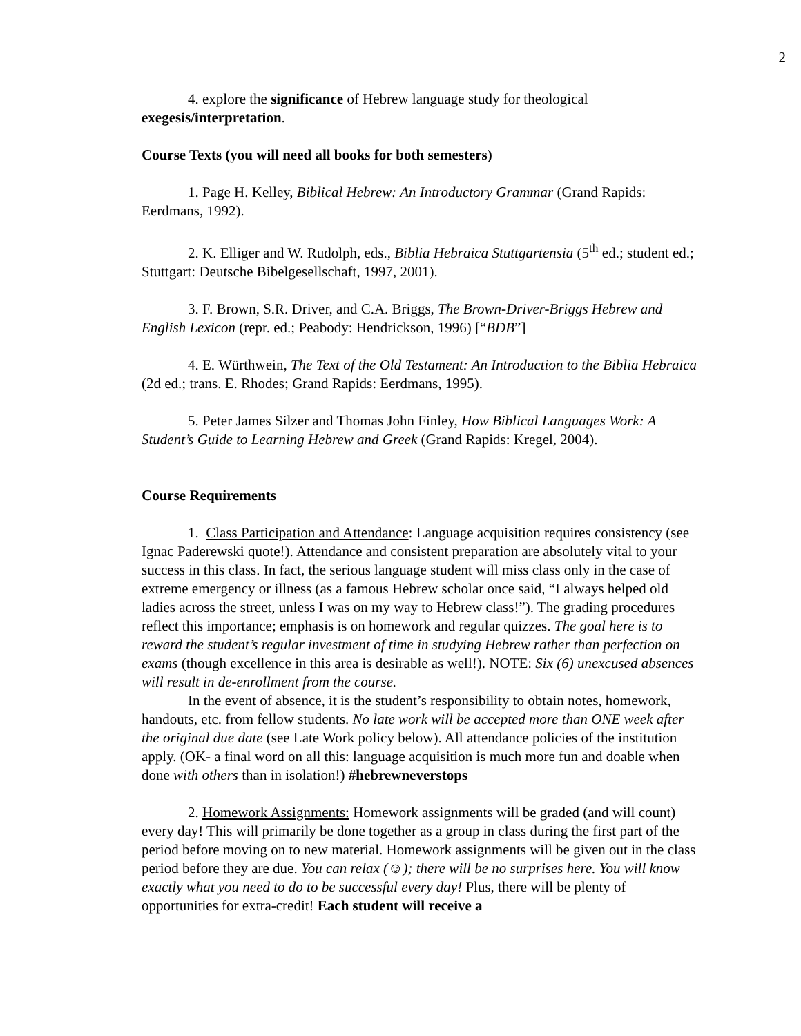2
4. explore the significance of Hebrew language study for theological exegesis/interpretation.
Course Texts (you will need all books for both semesters)
1. Page H. Kelley, Biblical Hebrew: An Introductory Grammar (Grand Rapids: Eerdmans, 1992).
2. K. Elliger and W. Rudolph, eds., Biblia Hebraica Stuttgartensia (5<sup>th</sup> ed.; student ed.; Stuttgart: Deutsche Bibelgesellschaft, 1997, 2001).
3. F. Brown, S.R. Driver, and C.A. Briggs, The Brown-Driver-Briggs Hebrew and English Lexicon (repr. ed.; Peabody: Hendrickson, 1996) [“BDB”]
4. E. Würthwein, The Text of the Old Testament: An Introduction to the Biblia Hebraica (2d ed.; trans. E. Rhodes; Grand Rapids: Eerdmans, 1995).
5. Peter James Silzer and Thomas John Finley, How Biblical Languages Work: A Student’s Guide to Learning Hebrew and Greek (Grand Rapids: Kregel, 2004).
Course Requirements
1. Class Participation and Attendance: Language acquisition requires consistency (see Ignac Paderewski quote!). Attendance and consistent preparation are absolutely vital to your success in this class. In fact, the serious language student will miss class only in the case of extreme emergency or illness (as a famous Hebrew scholar once said, “I always helped old ladies across the street, unless I was on my way to Hebrew class!”). The grading procedures reflect this importance; emphasis is on homework and regular quizzes. The goal here is to reward the student’s regular investment of time in studying Hebrew rather than perfection on exams (though excellence in this area is desirable as well!). NOTE: Six (6) unexcused absences will result in de-enrollment from the course.
In the event of absence, it is the student’s responsibility to obtain notes, homework, handouts, etc. from fellow students. No late work will be accepted more than ONE week after the original due date (see Late Work policy below). All attendance policies of the institution apply. (OK- a final word on all this: language acquisition is much more fun and doable when done with others than in isolation!) #hebrewneverstops
2. Homework Assignments: Homework assignments will be graded (and will count) every day! This will primarily be done together as a group in class during the first part of the period before moving on to new material. Homework assignments will be given out in the class period before they are due. You can relax (☺); there will be no surprises here. You will know exactly what you need to do to be successful every day! Plus, there will be plenty of opportunities for extra-credit! Each student will receive a